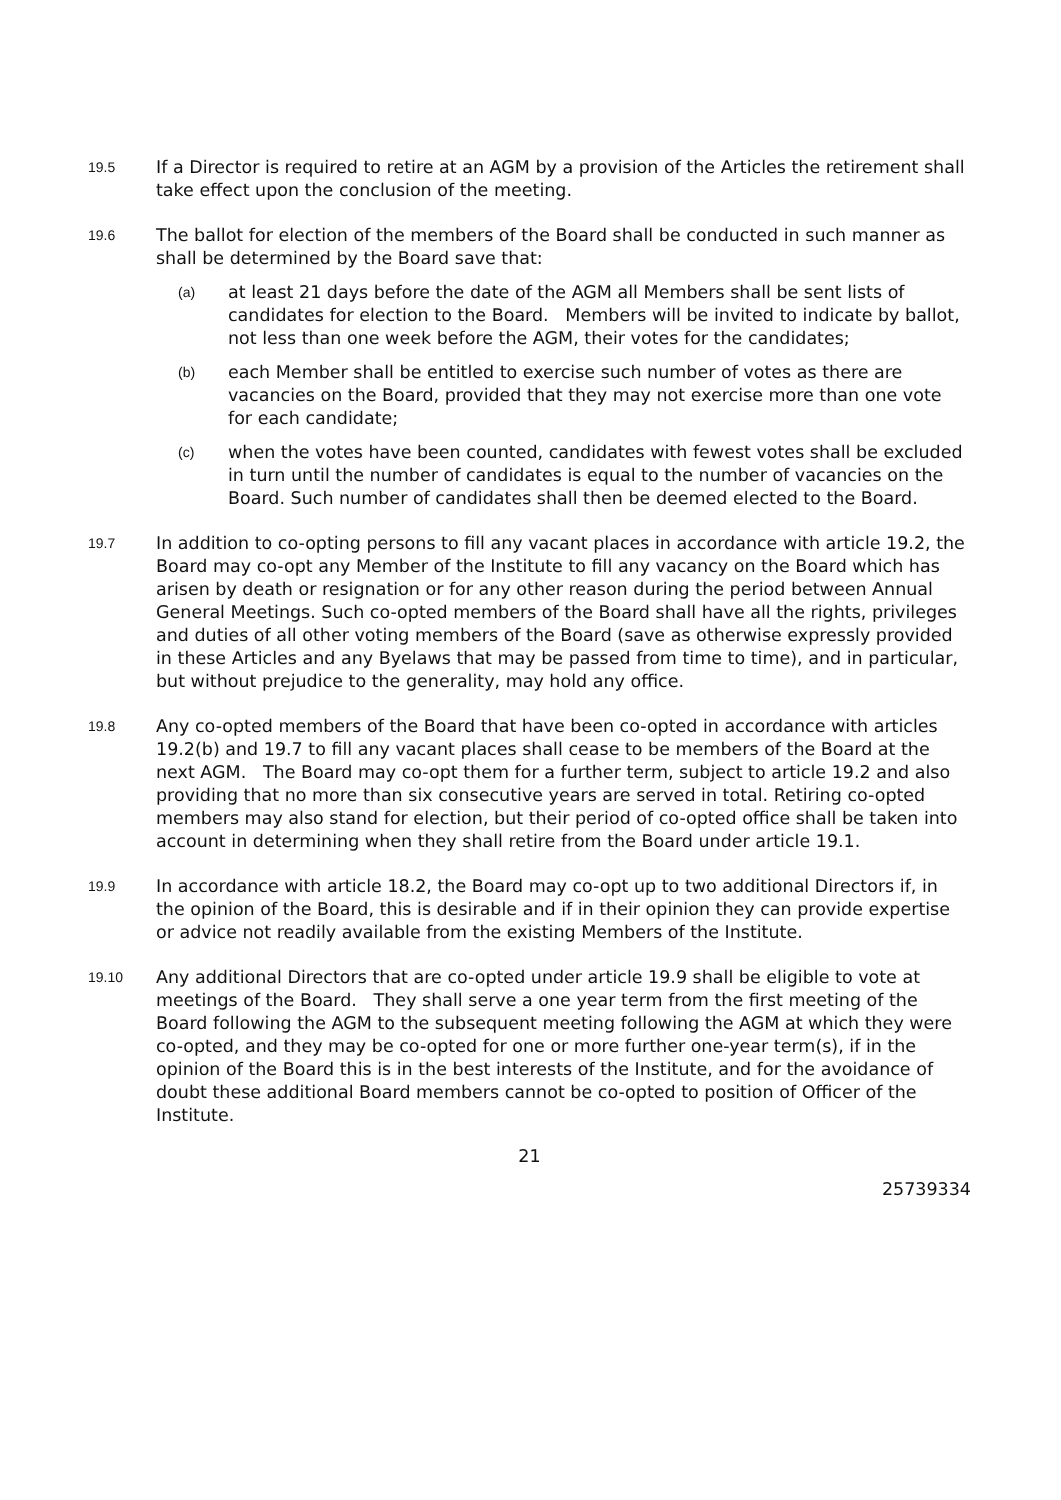19.5
If a Director is required to retire at an AGM by a provision of the Articles the retirement shall take effect upon the conclusion of the meeting.
19.6
The ballot for election of the members of the Board shall be conducted in such manner as shall be determined by the Board save that:
(a)
at least 21 days before the date of the AGM all Members shall be sent lists of candidates for election to the Board. Members will be invited to indicate by ballot, not less than one week before the AGM, their votes for the candidates;
(b)
each Member shall be entitled to exercise such number of votes as there are vacancies on the Board, provided that they may not exercise more than one vote for each candidate;
(c)
when the votes have been counted, candidates with fewest votes shall be excluded in turn until the number of candidates is equal to the number of vacancies on the Board. Such number of candidates shall then be deemed elected to the Board.
19.7
In addition to co-opting persons to fill any vacant places in accordance with article 19.2, the Board may co-opt any Member of the Institute to fill any vacancy on the Board which has arisen by death or resignation or for any other reason during the period between Annual General Meetings. Such co-opted members of the Board shall have all the rights, privileges and duties of all other voting members of the Board (save as otherwise expressly provided in these Articles and any Byelaws that may be passed from time to time), and in particular, but without prejudice to the generality, may hold any office.
19.8
Any co-opted members of the Board that have been co-opted in accordance with articles 19.2(b) and 19.7 to fill any vacant places shall cease to be members of the Board at the next AGM. The Board may co-opt them for a further term, subject to article 19.2 and also providing that no more than six consecutive years are served in total. Retiring co-opted members may also stand for election, but their period of co-opted office shall be taken into account in determining when they shall retire from the Board under article 19.1.
19.9
In accordance with article 18.2, the Board may co-opt up to two additional Directors if, in the opinion of the Board, this is desirable and if in their opinion they can provide expertise or advice not readily available from the existing Members of the Institute.
19.10
Any additional Directors that are co-opted under article 19.9 shall be eligible to vote at meetings of the Board. They shall serve a one year term from the first meeting of the Board following the AGM to the subsequent meeting following the AGM at which they were co-opted, and they may be co-opted for one or more further one-year term(s), if in the opinion of the Board this is in the best interests of the Institute, and for the avoidance of doubt these additional Board members cannot be co-opted to position of Officer of the Institute.
21
25739334